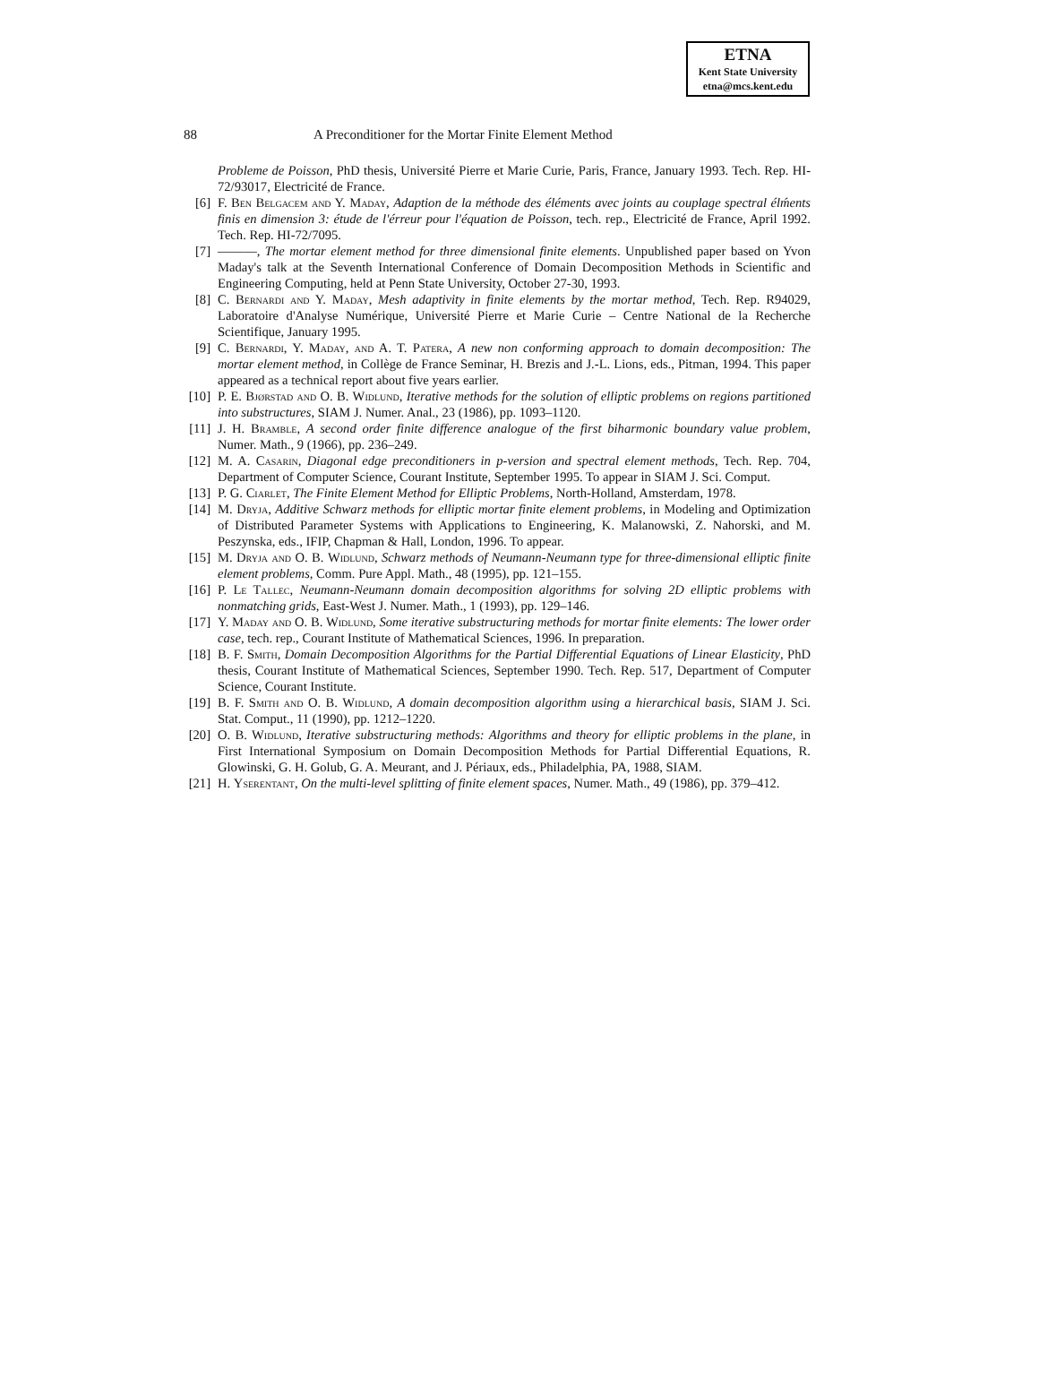ETNA
Kent State University
etna@mcs.kent.edu
88 A Preconditioner for the Mortar Finite Element Method
Probleme de Poisson, PhD thesis, Université Pierre et Marie Curie, Paris, France, January 1993. Tech. Rep. HI-72/93017, Electricité de France.
[6] F. Ben Belgacem and Y. Maday, Adaption de la méthode des éléments avec joints au couplage spectral élḿents finis en dimension 3: étude de l'érreur pour l'équation de Poisson, tech. rep., Electricité de France, April 1992. Tech. Rep. HI-72/7095.
[7] ———, The mortar element method for three dimensional finite elements. Unpublished paper based on Yvon Maday's talk at the Seventh International Conference of Domain Decomposition Methods in Scientific and Engineering Computing, held at Penn State University, October 27-30, 1993.
[8] C. Bernardi and Y. Maday, Mesh adaptivity in finite elements by the mortar method, Tech. Rep. R94029, Laboratoire d'Analyse Numérique, Université Pierre et Marie Curie – Centre National de la Recherche Scientifique, January 1995.
[9] C. Bernardi, Y. Maday, and A. T. Patera, A new non conforming approach to domain decomposition: The mortar element method, in Collège de France Seminar, H. Brezis and J.-L. Lions, eds., Pitman, 1994. This paper appeared as a technical report about five years earlier.
[10] P. E. Bjørstad and O. B. Widlund, Iterative methods for the solution of elliptic problems on regions partitioned into substructures, SIAM J. Numer. Anal., 23 (1986), pp. 1093–1120.
[11] J. H. Bramble, A second order finite difference analogue of the first biharmonic boundary value problem, Numer. Math., 9 (1966), pp. 236–249.
[12] M. A. Casarin, Diagonal edge preconditioners in p-version and spectral element methods, Tech. Rep. 704, Department of Computer Science, Courant Institute, September 1995. To appear in SIAM J. Sci. Comput.
[13] P. G. Ciarlet, The Finite Element Method for Elliptic Problems, North-Holland, Amsterdam, 1978.
[14] M. Dryja, Additive Schwarz methods for elliptic mortar finite element problems, in Modeling and Optimization of Distributed Parameter Systems with Applications to Engineering, K. Malanowski, Z. Nahorski, and M. Peszynska, eds., IFIP, Chapman & Hall, London, 1996. To appear.
[15] M. Dryja and O. B. Widlund, Schwarz methods of Neumann-Neumann type for three-dimensional elliptic finite element problems, Comm. Pure Appl. Math., 48 (1995), pp. 121–155.
[16] P. Le Tallec, Neumann-Neumann domain decomposition algorithms for solving 2D elliptic problems with nonmatching grids, East-West J. Numer. Math., 1 (1993), pp. 129–146.
[17] Y. Maday and O. B. Widlund, Some iterative substructuring methods for mortar finite elements: The lower order case, tech. rep., Courant Institute of Mathematical Sciences, 1996. In preparation.
[18] B. F. Smith, Domain Decomposition Algorithms for the Partial Differential Equations of Linear Elasticity, PhD thesis, Courant Institute of Mathematical Sciences, September 1990. Tech. Rep. 517, Department of Computer Science, Courant Institute.
[19] B. F. Smith and O. B. Widlund, A domain decomposition algorithm using a hierarchical basis, SIAM J. Sci. Stat. Comput., 11 (1990), pp. 1212–1220.
[20] O. B. Widlund, Iterative substructuring methods: Algorithms and theory for elliptic problems in the plane, in First International Symposium on Domain Decomposition Methods for Partial Differential Equations, R. Glowinski, G. H. Golub, G. A. Meurant, and J. Périaux, eds., Philadelphia, PA, 1988, SIAM.
[21] H. Yserentant, On the multi-level splitting of finite element spaces, Numer. Math., 49 (1986), pp. 379–412.